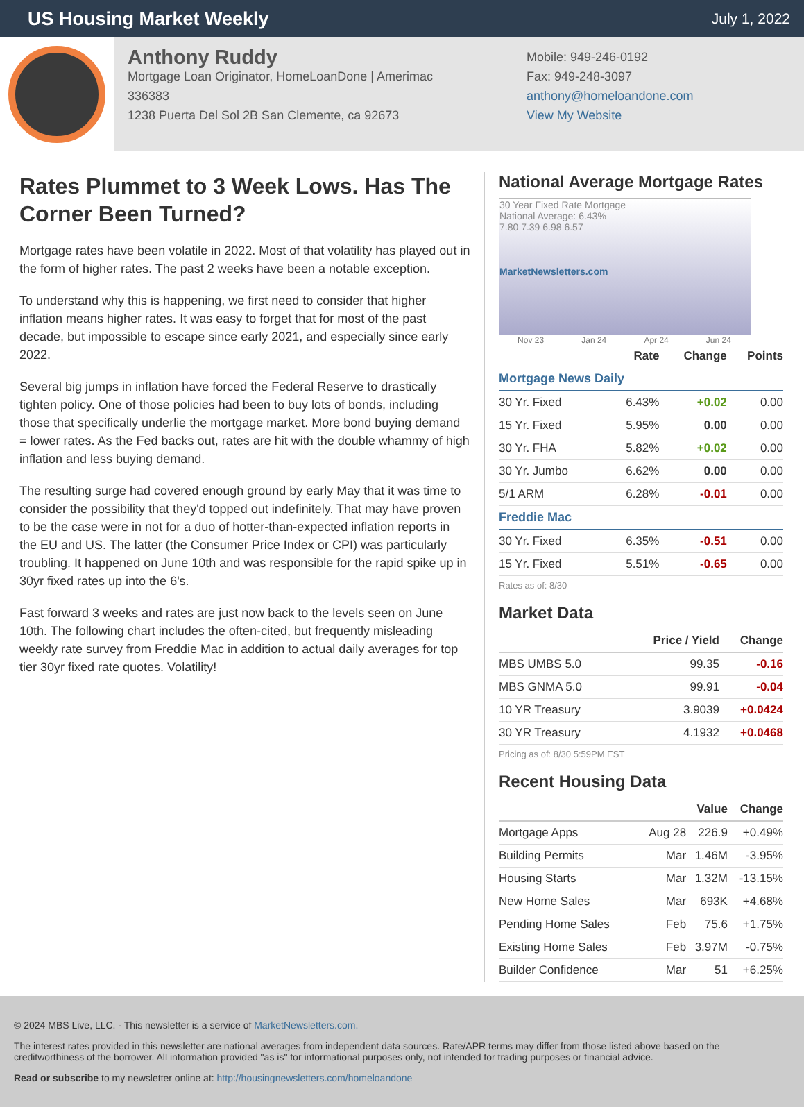US Housing Market Weekly
July 1, 2022
Anthony Ruddy
Mortgage Loan Originator, HomeLoanDone | Amerimac
336383
1238 Puerta Del Sol 2B San Clemente, ca 92673
Mobile: 949-246-0192
Fax: 949-248-3097
anthony@homeloandone.com
View My Website
Rates Plummet to 3 Week Lows. Has The Corner Been Turned?
Mortgage rates have been volatile in 2022. Most of that volatility has played out in the form of higher rates. The past 2 weeks have been a notable exception.
To understand why this is happening, we first need to consider that higher inflation means higher rates. It was easy to forget that for most of the past decade, but impossible to escape since early 2021, and especially since early 2022.
Several big jumps in inflation have forced the Federal Reserve to drastically tighten policy. One of those policies had been to buy lots of bonds, including those that specifically underlie the mortgage market. More bond buying demand = lower rates. As the Fed backs out, rates are hit with the double whammy of high inflation and less buying demand.
The resulting surge had covered enough ground by early May that it was time to consider the possibility that they'd topped out indefinitely. That may have proven to be the case were in not for a duo of hotter-than-expected inflation reports in the EU and US. The latter (the Consumer Price Index or CPI) was particularly troubling. It happened on June 10th and was responsible for the rapid spike up in 30yr fixed rates up into the 6's.
Fast forward 3 weeks and rates are just now back to the levels seen on June 10th. The following chart includes the often-cited, but frequently misleading weekly rate survey from Freddie Mac in addition to actual daily averages for top tier 30yr fixed rate quotes. Volatility!
National Average Mortgage Rates
30 Year Fixed Rate Mortgage
National Average: 6.43%
7.80 7.39 6.98 6.57
MarketNewsletters.com
Nov 23 Jan 24 Apr 24 Jun 24
| | Rate | Change | Points |
| --- | --- | --- | --- |
| Mortgage News Daily | | | |
| 30 Yr. Fixed | 6.43% | +0.02 | 0.00 |
| 15 Yr. Fixed | 5.95% | 0.00 | 0.00 |
| 30 Yr. FHA | 5.82% | +0.02 | 0.00 |
| 30 Yr. Jumbo | 6.62% | 0.00 | 0.00 |
| 5/1 ARM | 6.28% | -0.01 | 0.00 |
| Freddie Mac | | | |
| 30 Yr. Fixed | 6.35% | -0.51 | 0.00 |
| 15 Yr. Fixed | 5.51% | -0.65 | 0.00 |
Rates as of: 8/30
Market Data
| | Price / Yield | Change |
| --- | --- | --- |
| MBS UMBS 5.0 | 99.35 | -0.16 |
| MBS GNMA 5.0 | 99.91 | -0.04 |
| 10 YR Treasury | 3.9039 | +0.0424 |
| 30 YR Treasury | 4.1932 | +0.0468 |
Pricing as of: 8/30 5:59PM EST
Recent Housing Data
| | | Value | Change |
| --- | --- | --- | --- |
| Mortgage Apps | Aug 28 | 226.9 | +0.49% |
| Building Permits | Mar | 1.46M | -3.95% |
| Housing Starts | Mar | 1.32M | -13.15% |
| New Home Sales | Mar | 693K | +4.68% |
| Pending Home Sales | Feb | 75.6 | +1.75% |
| Existing Home Sales | Feb | 3.97M | -0.75% |
| Builder Confidence | Mar | 51 | +6.25% |
© 2024 MBS Live, LLC. - This newsletter is a service of MarketNewsletters.com.
The interest rates provided in this newsletter are national averages from independent data sources. Rate/APR terms may differ from those listed above based on the creditworthiness of the borrower. All information provided "as is" for informational purposes only, not intended for trading purposes or financial advice.
Read or subscribe to my newsletter online at: http://housingnewsletters.com/homeloandone